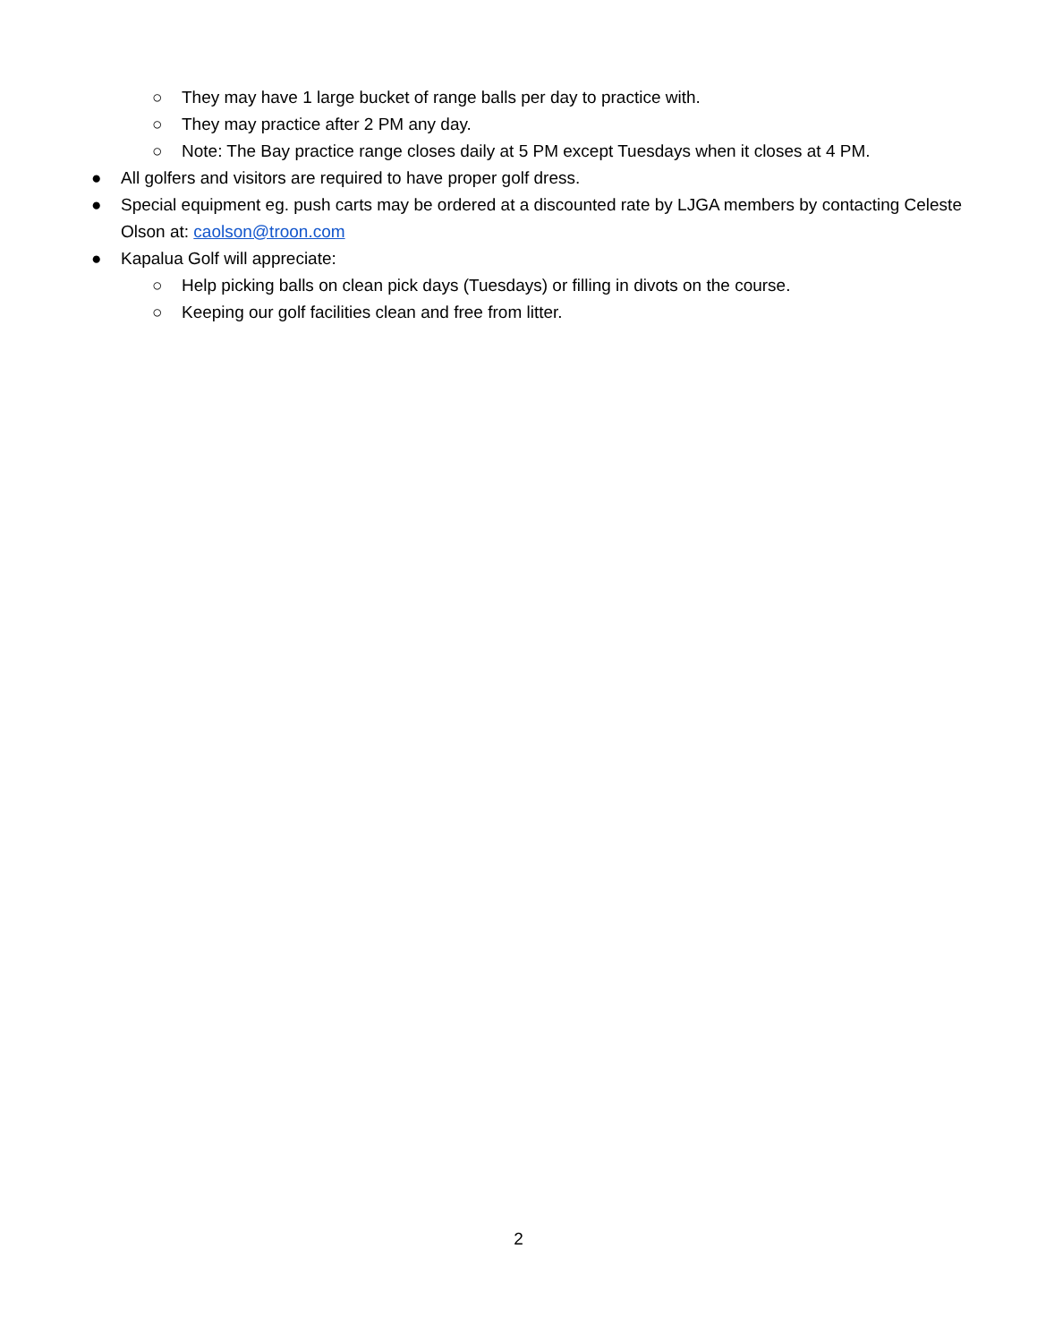○ They may have 1 large bucket of range balls per day to practice with.
○ They may practice after 2 PM any day.
○ Note: The Bay practice range closes daily at 5 PM except Tuesdays when it closes at 4 PM.
● All golfers and visitors are required to have proper golf dress.
● Special equipment eg. push carts may be ordered at a discounted rate by LJGA members by contacting Celeste Olson at: caolson@troon.com
● Kapalua Golf will appreciate:
○ Help picking balls on clean pick days (Tuesdays) or filling in divots on the course.
○ Keeping our golf facilities clean and free from litter.
2